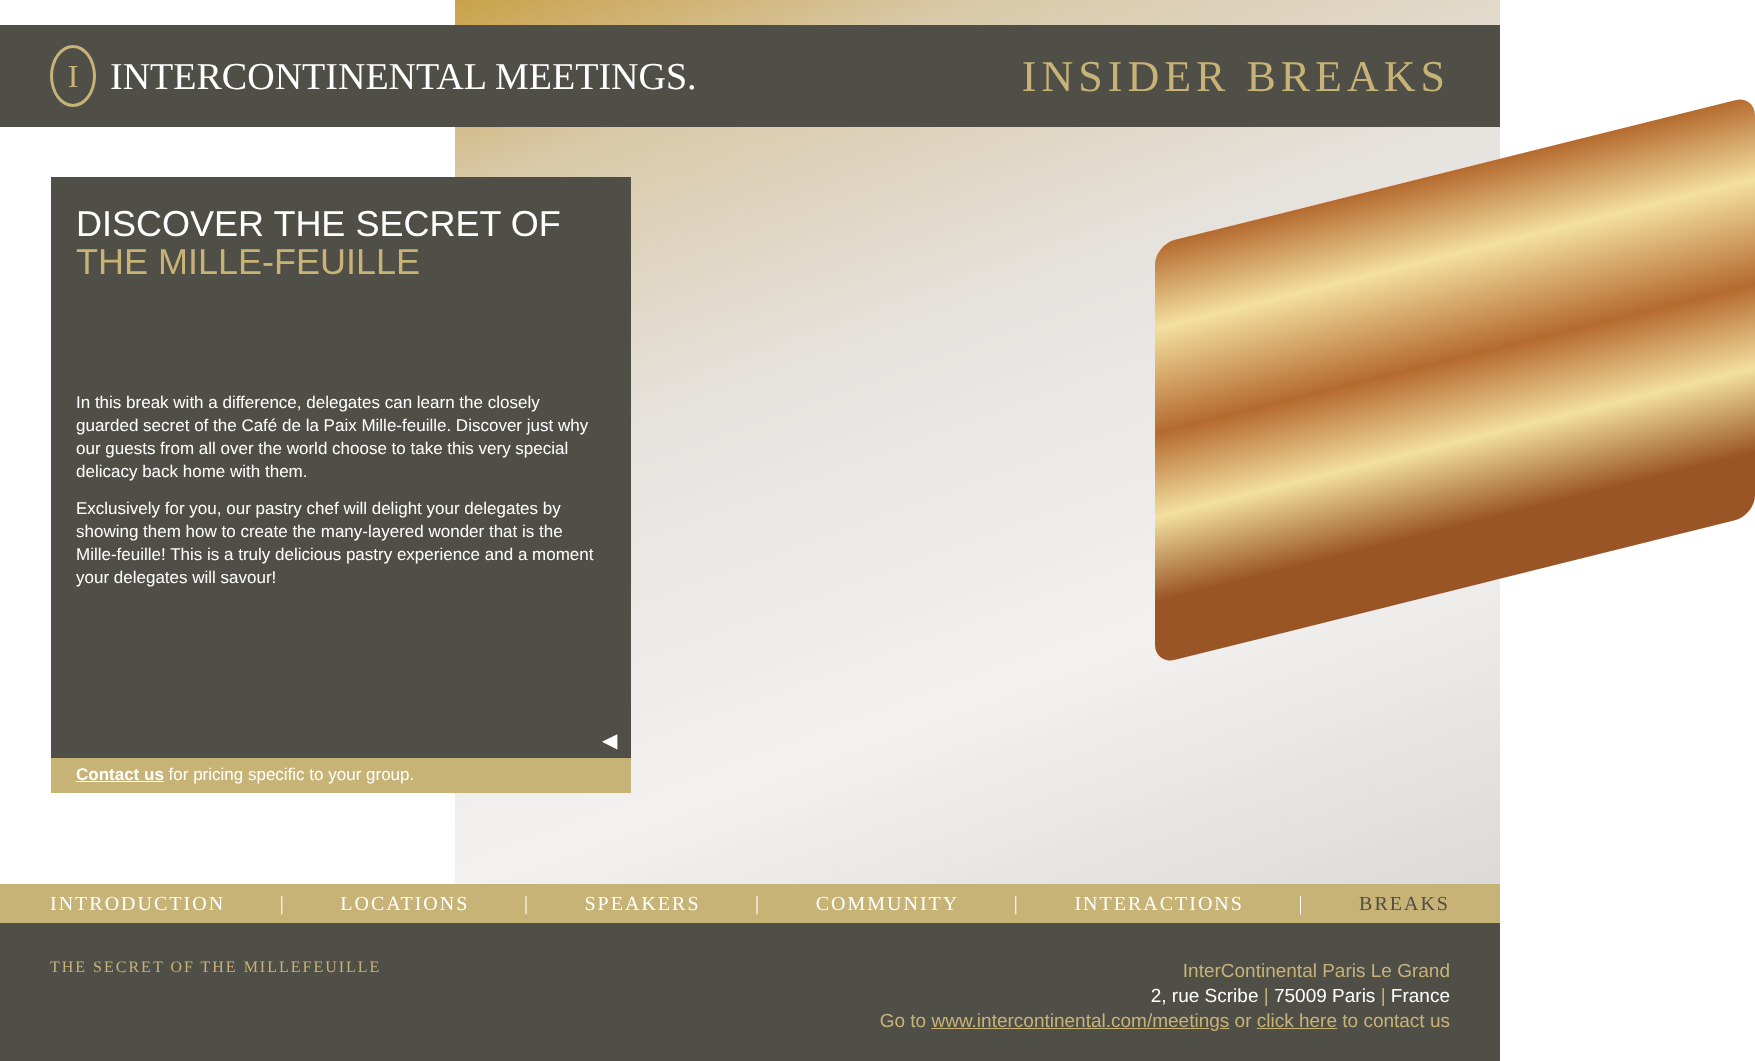I
INTERCONTINENTAL MEETINGS.
INSIDER BREAKS
DISCOVER THE SECRET OF
THE MILLE-FEUILLE
In this break with a difference, delegates can learn the closely guarded secret of the Café de la Paix Mille-feuille. Discover just why our guests from all over the world choose to take this very special delicacy back home with them.
Exclusively for you, our pastry chef will delight your delegates by showing them how to create the many-layered wonder that is the Mille-feuille! This is a truly delicious pastry experience and a moment your delegates will savour!
◀
Contact us for pricing specific to your group.
INTRODUCTION | LOCATIONS | SPEAKERS | COMMUNITY | INTERACTIONS | BREAKS
THE SECRET OF THE MILLEFEUILLE
InterContinental Paris Le Grand
2, rue Scribe | 75009 Paris | France
Go to www.intercontinental.com/meetings or click here to contact us